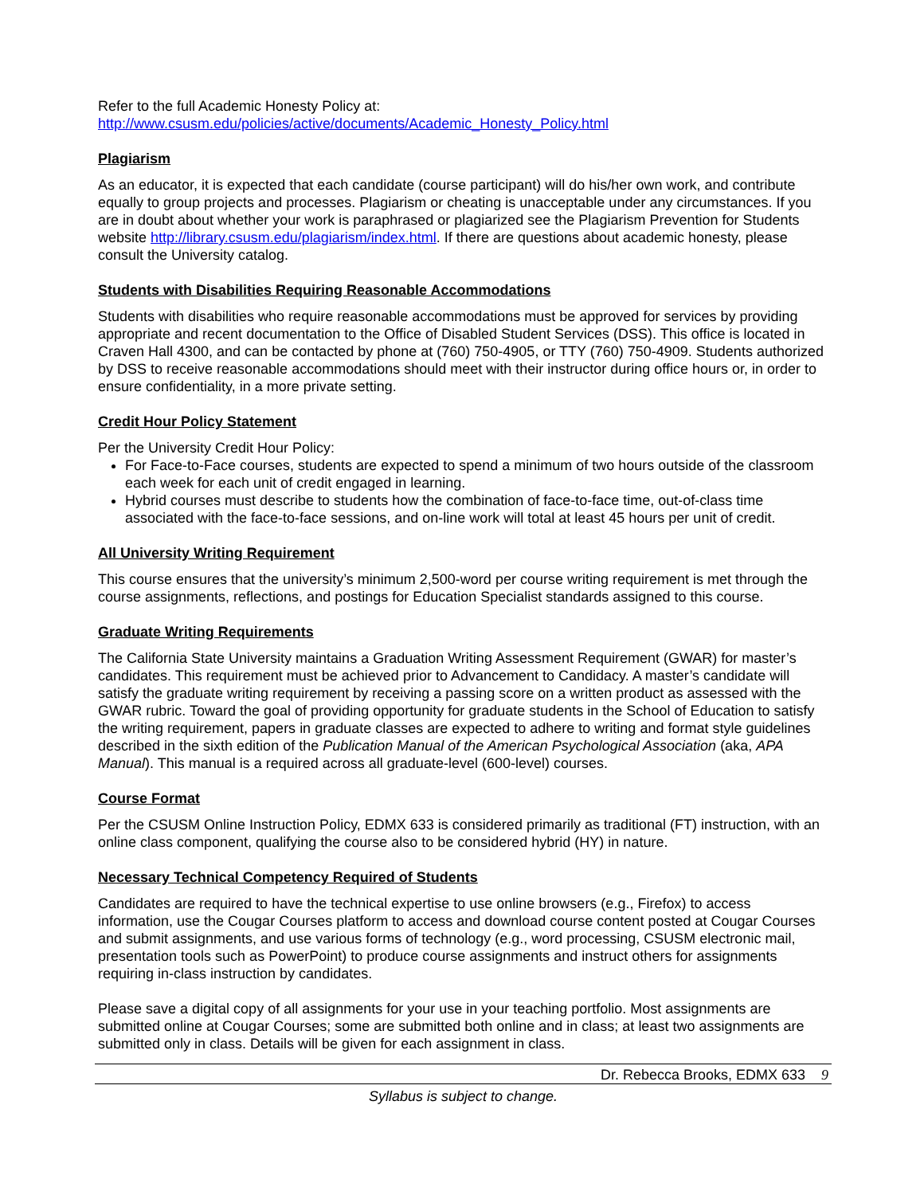Refer to the full Academic Honesty Policy at:
http://www.csusm.edu/policies/active/documents/Academic_Honesty_Policy.html
Plagiarism
As an educator, it is expected that each candidate (course participant) will do his/her own work, and contribute equally to group projects and processes. Plagiarism or cheating is unacceptable under any circumstances. If you are in doubt about whether your work is paraphrased or plagiarized see the Plagiarism Prevention for Students website http://library.csusm.edu/plagiarism/index.html. If there are questions about academic honesty, please consult the University catalog.
Students with Disabilities Requiring Reasonable Accommodations
Students with disabilities who require reasonable accommodations must be approved for services by providing appropriate and recent documentation to the Office of Disabled Student Services (DSS). This office is located in Craven Hall 4300, and can be contacted by phone at (760) 750-4905, or TTY (760) 750-4909. Students authorized by DSS to receive reasonable accommodations should meet with their instructor during office hours or, in order to ensure confidentiality, in a more private setting.
Credit Hour Policy Statement
Per the University Credit Hour Policy:
For Face-to-Face courses, students are expected to spend a minimum of two hours outside of the classroom each week for each unit of credit engaged in learning.
Hybrid courses must describe to students how the combination of face-to-face time, out-of-class time associated with the face-to-face sessions, and on-line work will total at least 45 hours per unit of credit.
All University Writing Requirement
This course ensures that the university’s minimum 2,500-word per course writing requirement is met through the course assignments, reflections, and postings for Education Specialist standards assigned to this course.
Graduate Writing Requirements
The California State University maintains a Graduation Writing Assessment Requirement (GWAR) for master’s candidates. This requirement must be achieved prior to Advancement to Candidacy. A master’s candidate will satisfy the graduate writing requirement by receiving a passing score on a written product as assessed with the GWAR rubric. Toward the goal of providing opportunity for graduate students in the School of Education to satisfy the writing requirement, papers in graduate classes are expected to adhere to writing and format style guidelines described in the sixth edition of the Publication Manual of the American Psychological Association (aka, APA Manual). This manual is a required across all graduate-level (600-level) courses.
Course Format
Per the CSUSM Online Instruction Policy, EDMX 633 is considered primarily as traditional (FT) instruction, with an online class component, qualifying the course also to be considered hybrid (HY) in nature.
Necessary Technical Competency Required of Students
Candidates are required to have the technical expertise to use online browsers (e.g., Firefox) to access information, use the Cougar Courses platform to access and download course content posted at Cougar Courses and submit assignments, and use various forms of technology (e.g., word processing, CSUSM electronic mail, presentation tools such as PowerPoint) to produce course assignments and instruct others for assignments requiring in-class instruction by candidates.
Please save a digital copy of all assignments for your use in your teaching portfolio. Most assignments are submitted online at Cougar Courses; some are submitted both online and in class; at least two assignments are submitted only in class. Details will be given for each assignment in class.
Dr. Rebecca Brooks, EDMX 633 9
Syllabus is subject to change.